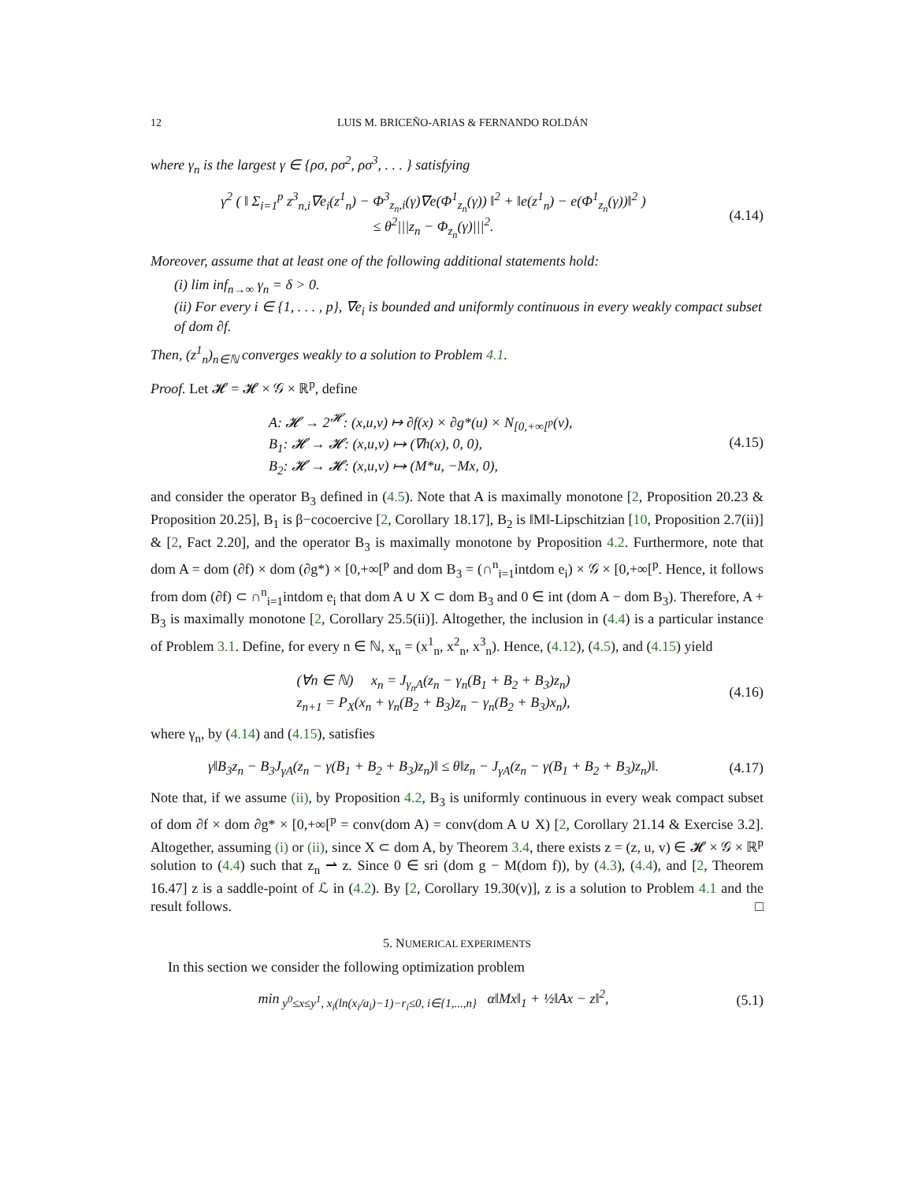12 LUIS M. BRICEÑO-ARIAS & FERNANDO ROLDÁN
where γ<sub>n</sub> is the largest γ ∈ {ρσ, ρσ<sup>2</sup>, ρσ<sup>3</sup>, . . . } satisfying
γ<sup>2</sup> ( ‖ Σ<sub>i=1</sub><sup>p</sup> z<sup>3</sup><sub>n,i</sub>∇e<sub>i</sub>(z<sup>1</sup><sub>n</sub>) − Φ<sup>3</sup><sub>z<sub>n</sub>,i</sub>(γ)∇e(Φ<sup>1</sup><sub>z<sub>n</sub></sub>(γ)) ‖<sup>2</sup> + ‖e(z<sup>1</sup><sub>n</sub>) − e(Φ<sup>1</sup><sub>z<sub>n</sub></sub>(γ))‖<sup>2</sup> )
≤ θ<sup>2</sup>|||z<sub>n</sub> − Φ<sub>z<sub>n</sub></sub>(γ)|||<sup>2</sup>. (4.14)
Moreover, assume that at least one of the following additional statements hold:
(i) lim inf<sub>n→∞</sub> γ<sub>n</sub> = δ > 0.
(ii) For every i ∈ {1, . . . , p}, ∇e<sub>i</sub> is bounded and uniformly continuous in every weakly compact subset of dom ∂f.
Then, (z<sup>1</sup><sub>n</sub>)<sub>n∈ℕ</sub> converges weakly to a solution to Problem 4.1.
Proof. Let 𝓗 = 𝓗 × 𝒢 × ℝ<sup>p</sup>, define
A: 𝓗 → 2<sup>𝓗</sup>: (x,u,v) ↦ ∂f(x) × ∂g*(u) × N<sub>[0,+∞[<sup>p</sup></sub>(v),
B<sub>1</sub>: 𝓗 → 𝓗: (x,u,v) ↦ (∇h(x), 0, 0),
B<sub>2</sub>: 𝓗 → 𝓗: (x,u,v) ↦ (M*u, −Mx, 0), (4.15)
and consider the operator B<sub>3</sub> defined in (4.5). Note that A is maximally monotone [2, Proposition 20.23 & Proposition 20.25], B<sub>1</sub> is β−cocoercive [2, Corollary 18.17], B<sub>2</sub> is ‖M‖-Lipschitzian [10, Proposition 2.7(ii)] & [2, Fact 2.20], and the operator B<sub>3</sub> is maximally monotone by Proposition 4.2. Furthermore, note that dom A = dom (∂f) × dom (∂g*) × [0,+∞[<sup>p</sup> and dom B<sub>3</sub> = (∩<sup>n</sup><sub>i=1</sub>intdom e<sub>i</sub>) × 𝒢 × [0,+∞[<sup>p</sup>. Hence, it follows from dom (∂f) ⊂ ∩<sup>n</sup><sub>i=1</sub>intdom e<sub>i</sub> that dom A ∪ X ⊂ dom B<sub>3</sub> and 0 ∈ int (dom A − dom B<sub>3</sub>). Therefore, A + B<sub>3</sub> is maximally monotone [2, Corollary 25.5(ii)]. Altogether, the inclusion in (4.4) is a particular instance of Problem 3.1. Define, for every n ∈ ℕ, x<sub>n</sub> = (x<sup>1</sup><sub>n</sub>, x<sup>2</sup><sub>n</sub>, x<sup>3</sup><sub>n</sub>). Hence, (4.12), (4.5), and (4.15) yield
(∀n ∈ ℕ) x<sub>n</sub> = J<sub>γ<sub>n</sub>A</sub>(z<sub>n</sub> − γ<sub>n</sub>(B<sub>1</sub> + B<sub>2</sub> + B<sub>3</sub>)z<sub>n</sub>)
z<sub>n+1</sub> = P<sub>X</sub>(x<sub>n</sub> + γ<sub>n</sub>(B<sub>2</sub> + B<sub>3</sub>)z<sub>n</sub> − γ<sub>n</sub>(B<sub>2</sub> + B<sub>3</sub>)x<sub>n</sub>), (4.16)
where γ<sub>n</sub>, by (4.14) and (4.15), satisfies
γ‖B<sub>3</sub>z<sub>n</sub> − B<sub>3</sub>J<sub>γA</sub>(z<sub>n</sub> − γ(B<sub>1</sub> + B<sub>2</sub> + B<sub>3</sub>)z<sub>n</sub>)‖ ≤ θ‖z<sub>n</sub> − J<sub>γA</sub>(z<sub>n</sub> − γ(B<sub>1</sub> + B<sub>2</sub> + B<sub>3</sub>)z<sub>n</sub>)‖. (4.17)
Note that, if we assume (ii), by Proposition 4.2, B<sub>3</sub> is uniformly continuous in every weak compact subset of dom ∂f × dom ∂g* × [0,+∞[<sup>p</sup> = conv(dom A) = conv(dom A ∪ X) [2, Corollary 21.14 & Exercise 3.2]. Altogether, assuming (i) or (ii), since X ⊂ dom A, by Theorem 3.4, there exists z = (z, u, v) ∈ 𝓗 × 𝒢 × ℝ<sup>p</sup> solution to (4.4) such that z<sub>n</sub> ⇀ z. Since 0 ∈ sri (dom g − M(dom f)), by (4.3), (4.4), and [2, Theorem 16.47] z is a saddle-point of ℒ in (4.2). By [2, Corollary 19.30(v)], z is a solution to Problem 4.1 and the result follows. □
5. NUMERICAL EXPERIMENTS
In this section we consider the following optimization problem
min<sub>y<sup>0</sup>≤x≤y<sup>1</sup>, x<sub>i</sub>(ln(x<sub>i</sub>/a<sub>i</sub>)−1)−r<sub>i</sub>≤0, i∈{1,...,n}</sub> α‖Mx‖<sub>1</sub> + ½‖Ax − z‖<sup>2</sup>, (5.1)